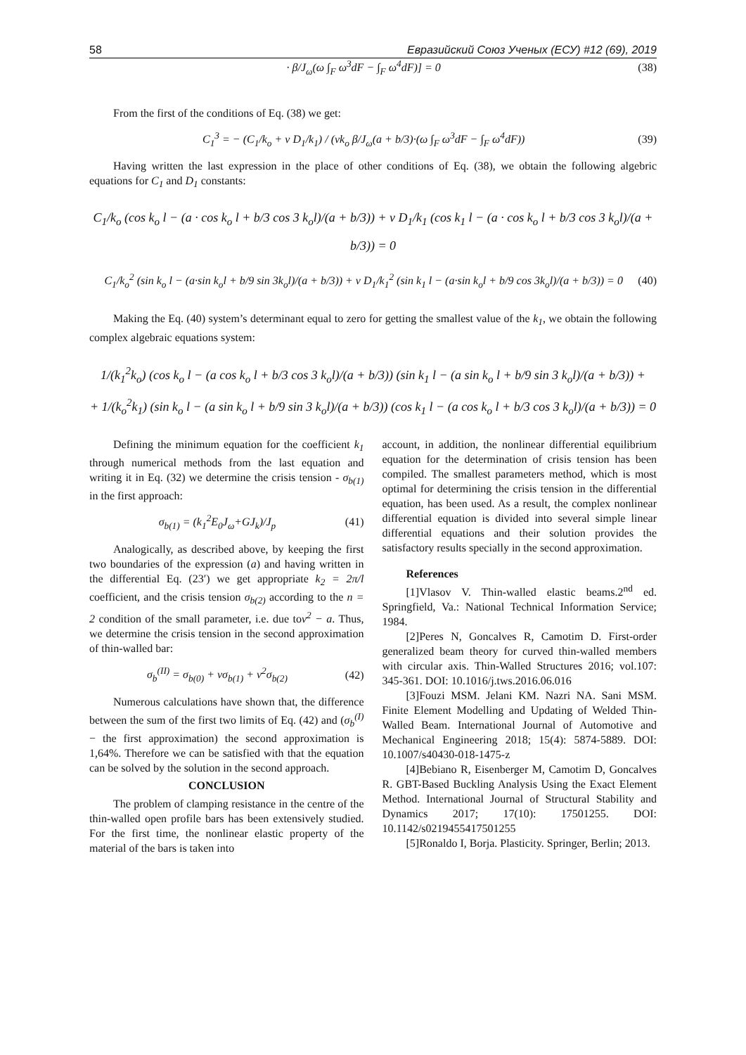58 Евразийский Союз Ученых (ЕСУ) #12 (69), 2019
· β/J<sub>ω</sub>(ω ∫<sub>F</sub> ω<sup>3</sup>dF − ∫<sub>F</sub> ω<sup>4</sup>dF)] = 0 (38)
From the first of the conditions of Eq. (38) we get:
C<sub>1</sub><sup>3</sup> = − (C<sub>1</sub>/k<sub>o</sub> + v D<sub>1</sub>/k<sub>1</sub>) / (vk<sub>o</sub> β/J<sub>ω</sub>(a + b/3)·(ω ∫<sub>F</sub> ω<sup>3</sup>dF − ∫<sub>F</sub> ω<sup>4</sup>dF)) (39)
Having written the last expression in the place of other conditions of Eq. (38), we obtain the following algebric equations for C<sub>1</sub> and D<sub>1</sub> constants:
C<sub>1</sub>/k<sub>o</sub> (cos k<sub>o</sub> l − (a · cos k<sub>o</sub> l + b/3 cos 3 k<sub>o</sub>l)/(a + b/3)) + v D<sub>1</sub>/k<sub>1</sub> (cos k<sub>1</sub> l − (a · cos k<sub>o</sub> l + b/3 cos 3 k<sub>o</sub>l)/(a + b/3)) = 0
C<sub>1</sub>/k<sub>o</sub><sup>2</sup> (sin k<sub>o</sub> l − (a·sin k<sub>o</sub>l + b/9 sin 3k<sub>o</sub>l)/(a + b/3)) + v D<sub>1</sub>/k<sub>1</sub><sup>2</sup> (sin k<sub>1</sub> l − (a·sin k<sub>o</sub>l + b/9 cos 3k<sub>o</sub>l)/(a + b/3)) = 0 (40)
Making the Eq. (40) system’s determinant equal to zero for getting the smallest value of the k<sub>1</sub>, we obtain the following complex algebraic equations system:
1/(k<sub>1</sub><sup>2</sup>k<sub>o</sub>) (cos k<sub>o</sub> l − (a cos k<sub>o</sub> l + b/3 cos 3 k<sub>o</sub>l)/(a + b/3)) (sin k<sub>1</sub> l − (a sin k<sub>o</sub> l + b/9 sin 3 k<sub>o</sub>l)/(a + b/3)) +
+ 1/(k<sub>o</sub><sup>2</sup>k<sub>1</sub>) (sin k<sub>o</sub> l − (a sin k<sub>o</sub> l + b/9 sin 3 k<sub>o</sub>l)/(a + b/3)) (cos k<sub>1</sub> l − (a cos k<sub>o</sub> l + b/3 cos 3 k<sub>o</sub>l)/(a + b/3)) = 0
Defining the minimum equation for the coefficient k<sub>1</sub> through numerical methods from the last equation and writing it in Eq. (32) we determine the crisis tension - σ<sub>b(1)</sub> in the first approach:
σ<sub>b(1)</sub> = (k<sub>1</sub><sup>2</sup>E<sub>0</sub>J<sub>ω</sub>+GJ<sub>k</sub>)/J<sub>p</sub> (41)
Analogically, as described above, by keeping the first two boundaries of the expression (a) and having written in the differential Eq. (23′) we get appropriate k<sub>2</sub> = 2π/l coefficient, and the crisis tension σ<sub>b(2)</sub> according to the n = 2 condition of the small parameter, i.e. due tov<sup>2</sup> − a. Thus, we determine the crisis tension in the second approximation of thin-walled bar:
σ<sub>b</sub><sup>(II)</sup> = σ<sub>b(0)</sub> + vσ<sub>b(1)</sub> + v<sup>2</sup>σ<sub>b(2)</sub> (42)
Numerous calculations have shown that, the difference between the sum of the first two limits of Eq. (42) and (σ<sub>b</sub><sup>(I)</sup> − the first approximation) the second approximation is 1,64%. Therefore we can be satisfied with that the equation can be solved by the solution in the second approach.
CONCLUSION
The problem of clamping resistance in the centre of the thin-walled open profile bars has been extensively studied. For the first time, the nonlinear elastic property of the material of the bars is taken into
account, in addition, the nonlinear differential equilibrium equation for the determination of crisis tension has been compiled. The smallest parameters method, which is most optimal for determining the crisis tension in the differential equation, has been used. As a result, the complex nonlinear differential equation is divided into several simple linear differential equations and their solution provides the satisfactory results specially in the second approximation.
References
[1]Vlasov V. Thin-walled elastic beams.2<sup>nd</sup> ed. Springfield, Va.: National Technical Information Service; 1984.
[2]Peres N, Goncalves R, Camotim D. First-order generalized beam theory for curved thin-walled members with circular axis. Thin-Walled Structures 2016; vol.107: 345-361. DOI: 10.1016/j.tws.2016.06.016
[3]Fouzi MSM. Jelani KM. Nazri NA. Sani MSM. Finite Element Modelling and Updating of Welded Thin-Walled Beam. International Journal of Automotive and Mechanical Engineering 2018; 15(4): 5874-5889. DOI: 10.1007/s40430-018-1475-z
[4]Bebiano R, Eisenberger M, Camotim D, Goncalves R. GBT-Based Buckling Analysis Using the Exact Element Method. International Journal of Structural Stability and Dynamics 2017; 17(10): 17501255. DOI: 10.1142/s0219455417501255
[5]Ronaldo I, Borja. Plasticity. Springer, Berlin; 2013.